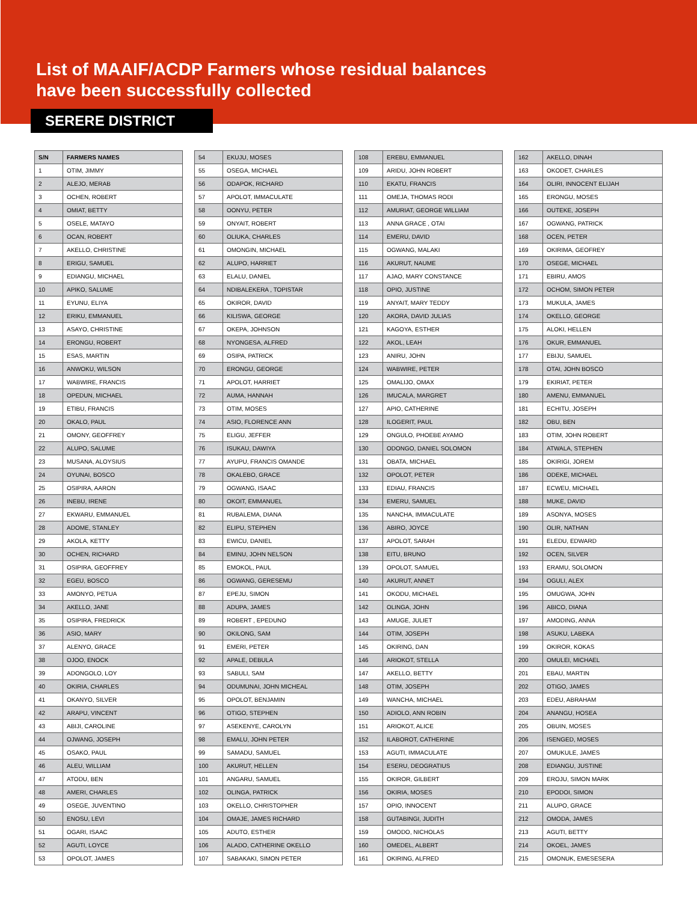List of MAAIF/ACDP Farmers whose residual balances
have been successfully collected
SERERE DISTRICT
| S/N | FARMERS NAMES |
| --- | --- |
| 1 | OTIM, JIMMY |
| 2 | ALEJO, MERAB |
| 3 | OCHEN, ROBERT |
| 4 | OMIAT, BETTY |
| 5 | OSELE, MATAYO |
| 6 | OCAN, ROBERT |
| 7 | AKELLO, CHRISTINE |
| 8 | ERIGU, SAMUEL |
| 9 | EDIANGU, MICHAEL |
| 10 | APIKO, SALUME |
| 11 | EYUNU, ELIYA |
| 12 | ERIKU, EMMANUEL |
| 13 | ASAYO, CHRISTINE |
| 14 | ERONGU, ROBERT |
| 15 | ESAS, MARTIN |
| 16 | ANWOKU, WILSON |
| 17 | WABWIRE, FRANCIS |
| 18 | OPEDUN, MICHAEL |
| 19 | ETIBU, FRANCIS |
| 20 | OKALO, PAUL |
| 21 | OMONY, GEOFFREY |
| 22 | ALUPO, SALUME |
| 23 | MUSANA, ALOYSIUS |
| 24 | OYUNAI, BOSCO |
| 25 | OSIPIRA, AARON |
| 26 | INEBU, IRENE |
| 27 | EKWARU, EMMANUEL |
| 28 | ADOME, STANLEY |
| 29 | AKOLA, KETTY |
| 30 | OCHEN, RICHARD |
| 31 | OSIPIRA, GEOFFREY |
| 32 | EGEU, BOSCO |
| 33 | AMONYO, PETUA |
| 34 | AKELLO, JANE |
| 35 | OSIPIRA, FREDRICK |
| 36 | ASIO, MARY |
| 37 | ALENYO, GRACE |
| 38 | OJOO, ENOCK |
| 39 | ADONGOLO, LOY |
| 40 | OKIRIA, CHARLES |
| 41 | OKANYO, SILVER |
| 42 | ARAPU, VINCENT |
| 43 | ABIJI, CAROLINE |
| 44 | OJWANG, JOSEPH |
| 45 | OSAKO, PAUL |
| 46 | ALEU, WILLIAM |
| 47 | ATODU, BEN |
| 48 | AMERI, CHARLES |
| 49 | OSEGE, JUVENTINO |
| 50 | ENOSU, LEVI |
| 51 | OGARI, ISAAC |
| 52 | AGUTI, LOYCE |
| 53 | OPOLOT, JAMES |
| 54 | EKUJU, MOSES |
| 55 | OSEGA, MICHAEL |
| 56 | ODAPOK, RICHARD |
| 57 | APOLOT, IMMACULATE |
| 58 | OONYU, PETER |
| 59 | ONYAIT, ROBERT |
| 60 | OLIUKA, CHARLES |
| 61 | OMONGIN, MICHAEL |
| 62 | ALUPO, HARRIET |
| 63 | ELALU, DANIEL |
| 64 | NDIBALEKERA , TOPISTAR |
| 65 | OKIROR, DAVID |
| 66 | KILISWA, GEORGE |
| 67 | OKEPA, JOHNSON |
| 68 | NYONGESA, ALFRED |
| 69 | OSIPA, PATRICK |
| 70 | ERONGU, GEORGE |
| 71 | APOLOT, HARRIET |
| 72 | AUMA, HANNAH |
| 73 | OTIM, MOSES |
| 74 | ASIO, FLORENCE ANN |
| 75 | ELIGU, JEFFER |
| 76 | ISUKAU, DAWIYA |
| 77 | AYUPU, FRANCIS OMANDE |
| 78 | OKALEBO, GRACE |
| 79 | OGWANG, ISAAC |
| 80 | OKOIT, EMMANUEL |
| 81 | RUBALEMA, DIANA |
| 82 | ELIPU, STEPHEN |
| 83 | EWICU, DANIEL |
| 84 | EMINU, JOHN NELSON |
| 85 | EMOKOL, PAUL |
| 86 | OGWANG, GERESEMU |
| 87 | EPEJU, SIMON |
| 88 | ADUPA, JAMES |
| 89 | ROBERT , EPEDUNO |
| 90 | OKILONG, SAM |
| 91 | EMERI, PETER |
| 92 | APALE, DEBULA |
| 93 | SABULI, SAM |
| 94 | ODUMUNAI, JOHN MICHEAL |
| 95 | OPOLOT, BENJAMIN |
| 96 | OTIGO, STEPHEN |
| 97 | ASEKENYE, CAROLYN |
| 98 | EMALU, JOHN PETER |
| 99 | SAMADU, SAMUEL |
| 100 | AKURUT, HELLEN |
| 101 | ANGARU, SAMUEL |
| 102 | OLINGA, PATRICK |
| 103 | OKELLO, CHRISTOPHER |
| 104 | OMAJE, JAMES RICHARD |
| 105 | ADUTO, ESTHER |
| 106 | ALADO, CATHERINE OKELLO |
| 107 | SABAKAKI, SIMON PETER |
| 108 | EREBU, EMMANUEL |
| 109 | ARIDU, JOHN ROBERT |
| 110 | EKATU, FRANCIS |
| 111 | OMEJA, THOMAS RODI |
| 112 | AMURIAT, GEORGE WILLIAM |
| 113 | ANNA GRACE , OTAI |
| 114 | EMERU, DAVID |
| 115 | OGWANG, MALAKI |
| 116 | AKURUT, NAUME |
| 117 | AJAO, MARY CONSTANCE |
| 118 | OPIO, JUSTINE |
| 119 | ANYAIT, MARY TEDDY |
| 120 | AKORA, DAVID JULIAS |
| 121 | KAGOYA, ESTHER |
| 122 | AKOL, LEAH |
| 123 | ANIRU, JOHN |
| 124 | WABWIRE, PETER |
| 125 | OMALIJO, OMAX |
| 126 | IMUCALA, MARGRET |
| 127 | APIO, CATHERINE |
| 128 | ILOGERIT, PAUL |
| 129 | ONGULO, PHOEBE AYAMO |
| 130 | ODONGO, DANIEL SOLOMON |
| 131 | OBATA, MICHAEL |
| 132 | OPOLOT, PETER |
| 133 | EDIAU, FRANCIS |
| 134 | EMERU, SAMUEL |
| 135 | NANCHA, IMMACULATE |
| 136 | ABIRO, JOYCE |
| 137 | APOLOT, SARAH |
| 138 | EITU, BRUNO |
| 139 | OPOLOT, SAMUEL |
| 140 | AKURUT, ANNET |
| 141 | OKODU, MICHAEL |
| 142 | OLINGA, JOHN |
| 143 | AMUGE, JULIET |
| 144 | OTIM, JOSEPH |
| 145 | OKIRING, DAN |
| 146 | ARIOKOT, STELLA |
| 147 | AKELLO, BETTY |
| 148 | OTIM, JOSEPH |
| 149 | WANCHA, MICHAEL |
| 150 | ADIOLO, ANN ROBIN |
| 151 | ARIOKOT, ALICE |
| 152 | ILABOROT, CATHERINE |
| 153 | AGUTI, IMMACULATE |
| 154 | ESERU, DEOGRATIUS |
| 155 | OKIROR, GILBERT |
| 156 | OKIRIA, MOSES |
| 157 | OPIO, INNOCENT |
| 158 | GUTABINGI, JUDITH |
| 159 | OMODO, NICHOLAS |
| 160 | OMEDEL, ALBERT |
| 161 | OKIRING, ALFRED |
| 162 | AKELLO, DINAH |
| 163 | OKODET, CHARLES |
| 164 | OLIRI, INNOCENT ELIJAH |
| 165 | ERONGU, MOSES |
| 166 | OUTEKE, JOSEPH |
| 167 | OGWANG, PATRICK |
| 168 | OCEN, PETER |
| 169 | OKIRIMA, GEOFREY |
| 170 | OSEGE, MICHAEL |
| 171 | EBIRU, AMOS |
| 172 | OCHOM, SIMON PETER |
| 173 | MUKULA, JAMES |
| 174 | OKELLO, GEORGE |
| 175 | ALOKI, HELLEN |
| 176 | OKUR, EMMANUEL |
| 177 | EBIJU, SAMUEL |
| 178 | OTAI, JOHN BOSCO |
| 179 | EKIRIAT, PETER |
| 180 | AMENU, EMMANUEL |
| 181 | ECHITU, JOSEPH |
| 182 | OBU, BEN |
| 183 | OTIM, JOHN ROBERT |
| 184 | ATWALA, STEPHEN |
| 185 | OKIRIGI, JOREM |
| 186 | ODEKE, MICHAEL |
| 187 | ECWEU, MICHAEL |
| 188 | MUKE, DAVID |
| 189 | ASONYA, MOSES |
| 190 | OLIR, NATHAN |
| 191 | ELEDU, EDWARD |
| 192 | OCEN, SILVER |
| 193 | ERAMU, SOLOMON |
| 194 | OGULI, ALEX |
| 195 | OMUGWA, JOHN |
| 196 | ABICO, DIANA |
| 197 | AMODING, ANNA |
| 198 | ASUKU, LABEKA |
| 199 | OKIROR, KOKAS |
| 200 | OMULEI, MICHAEL |
| 201 | EBAU, MARTIN |
| 202 | OTIGO, JAMES |
| 203 | EDEU, ABRAHAM |
| 204 | ANANGU, HOSEA |
| 205 | OBUIN, MOSES |
| 206 | ISENGED, MOSES |
| 207 | OMUKULE, JAMES |
| 208 | EDIANGU, JUSTINE |
| 209 | EROJU, SIMON MARK |
| 210 | EPODOI, SIMON |
| 211 | ALUPO, GRACE |
| 212 | OMODA, JAMES |
| 213 | AGUTI, BETTY |
| 214 | OKOEL, JAMES |
| 215 | OMONUK, EMESESERA |